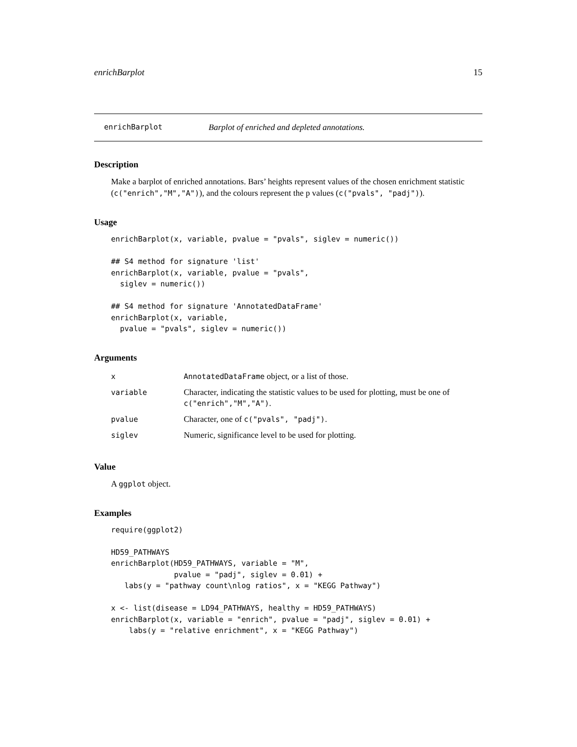enrichBarplot 15
enrichBarplot Barplot of enriched and depleted annotations.
Description
Make a barplot of enriched annotations. Bars’ heights represent values of the chosen enrichment statistic (c("enrich","M","A")), and the colours represent the p values (c("pvals", "padj")).
Usage
enrichBarplot(x, variable, pvalue = "pvals", siglev = numeric())

## S4 method for signature 'list'
enrichBarplot(x, variable, pvalue = "pvals",
  siglev = numeric())

## S4 method for signature 'AnnotatedDataFrame'
enrichBarplot(x, variable,
  pvalue = "pvals", siglev = numeric())
Arguments
| x | AnnotatedDataFrame object, or a list of those. |
| variable | Character, indicating the statistic values to be used for plotting, must be one of c("enrich","M","A") . |
| pvalue | Character, one of c("pvals", "padj") . |
| siglev | Numeric, significance level to be used for plotting. |
Value
A ggplot object.
Examples
require(ggplot2)

HD59_PATHWAYS
enrichBarplot(HD59_PATHWAYS, variable = "M",
              pvalue = "padj", siglev = 0.01) +
   labs(y = "pathway count\nlog ratios", x = "KEGG Pathway")

x <- list(disease = LD94_PATHWAYS, healthy = HD59_PATHWAYS)
enrichBarplot(x, variable = "enrich", pvalue = "padj", siglev = 0.01) +
    labs(y = "relative enrichment", x = "KEGG Pathway")